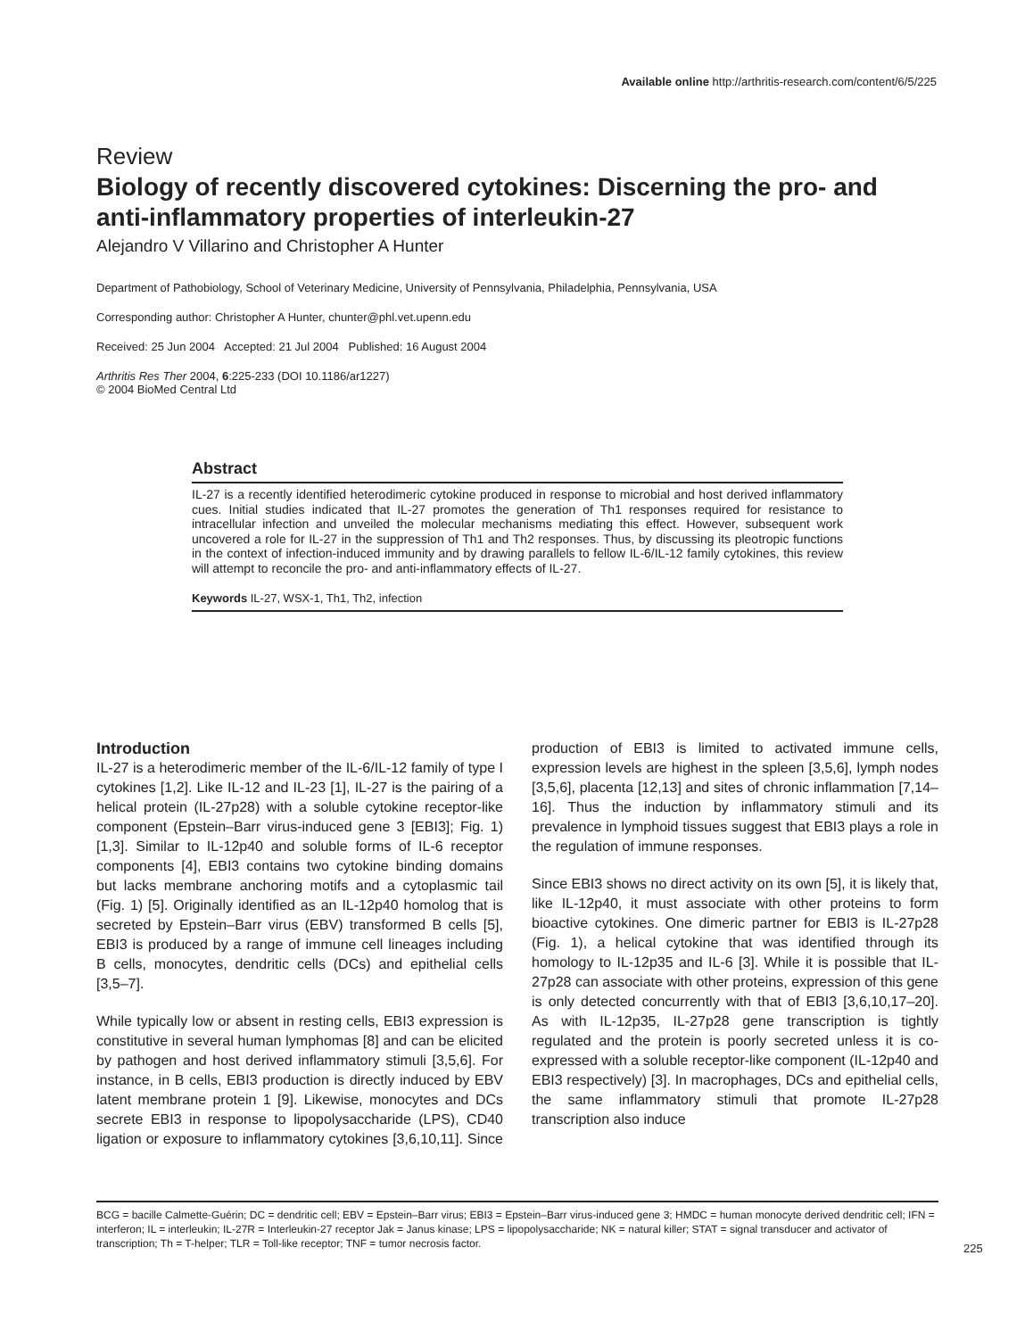Available online http://arthritis-research.com/content/6/5/225
Review
Biology of recently discovered cytokines: Discerning the pro- and anti-inflammatory properties of interleukin-27
Alejandro V Villarino and Christopher A Hunter
Department of Pathobiology, School of Veterinary Medicine, University of Pennsylvania, Philadelphia, Pennsylvania, USA
Corresponding author: Christopher A Hunter, chunter@phl.vet.upenn.edu
Received: 25 Jun 2004 Accepted: 21 Jul 2004 Published: 16 August 2004
Arthritis Res Ther 2004, 6:225-233 (DOI 10.1186/ar1227)
© 2004 BioMed Central Ltd
Abstract
IL-27 is a recently identified heterodimeric cytokine produced in response to microbial and host derived inflammatory cues. Initial studies indicated that IL-27 promotes the generation of Th1 responses required for resistance to intracellular infection and unveiled the molecular mechanisms mediating this effect. However, subsequent work uncovered a role for IL-27 in the suppression of Th1 and Th2 responses. Thus, by discussing its pleotropic functions in the context of infection-induced immunity and by drawing parallels to fellow IL-6/IL-12 family cytokines, this review will attempt to reconcile the pro- and anti-inflammatory effects of IL-27.
Keywords IL-27, WSX-1, Th1, Th2, infection
Introduction
IL-27 is a heterodimeric member of the IL-6/IL-12 family of type I cytokines [1,2]. Like IL-12 and IL-23 [1], IL-27 is the pairing of a helical protein (IL-27p28) with a soluble cytokine receptor-like component (Epstein–Barr virus-induced gene 3 [EBI3]; Fig. 1) [1,3]. Similar to IL-12p40 and soluble forms of IL-6 receptor components [4], EBI3 contains two cytokine binding domains but lacks membrane anchoring motifs and a cytoplasmic tail (Fig. 1) [5]. Originally identified as an IL-12p40 homolog that is secreted by Epstein–Barr virus (EBV) transformed B cells [5], EBI3 is produced by a range of immune cell lineages including B cells, monocytes, dendritic cells (DCs) and epithelial cells [3,5–7].
While typically low or absent in resting cells, EBI3 expression is constitutive in several human lymphomas [8] and can be elicited by pathogen and host derived inflammatory stimuli [3,5,6]. For instance, in B cells, EBI3 production is directly induced by EBV latent membrane protein 1 [9]. Likewise, monocytes and DCs secrete EBI3 in response to lipopolysaccharide (LPS), CD40 ligation or exposure to inflammatory cytokines [3,6,10,11]. Since production of EBI3 is limited to activated immune cells, expression levels are highest in the spleen [3,5,6], lymph nodes [3,5,6], placenta [12,13] and sites of chronic inflammation [7,14–16]. Thus the induction by inflammatory stimuli and its prevalence in lymphoid tissues suggest that EBI3 plays a role in the regulation of immune responses.
Since EBI3 shows no direct activity on its own [5], it is likely that, like IL-12p40, it must associate with other proteins to form bioactive cytokines. One dimeric partner for EBI3 is IL-27p28 (Fig. 1), a helical cytokine that was identified through its homology to IL-12p35 and IL-6 [3]. While it is possible that IL-27p28 can associate with other proteins, expression of this gene is only detected concurrently with that of EBI3 [3,6,10,17–20]. As with IL-12p35, IL-27p28 gene transcription is tightly regulated and the protein is poorly secreted unless it is co-expressed with a soluble receptor-like component (IL-12p40 and EBI3 respectively) [3]. In macrophages, DCs and epithelial cells, the same inflammatory stimuli that promote IL-27p28 transcription also induce
BCG = bacille Calmette-Guérin; DC = dendritic cell; EBV = Epstein–Barr virus; EBI3 = Epstein–Barr virus-induced gene 3; HMDC = human monocyte derived dendritic cell; IFN = interferon; IL = interleukin; IL-27R = Interleukin-27 receptor Jak = Janus kinase; LPS = lipopolysaccharide; NK = natural killer; STAT = signal transducer and activator of transcription; Th = T-helper; TLR = Toll-like receptor; TNF = tumor necrosis factor.
225